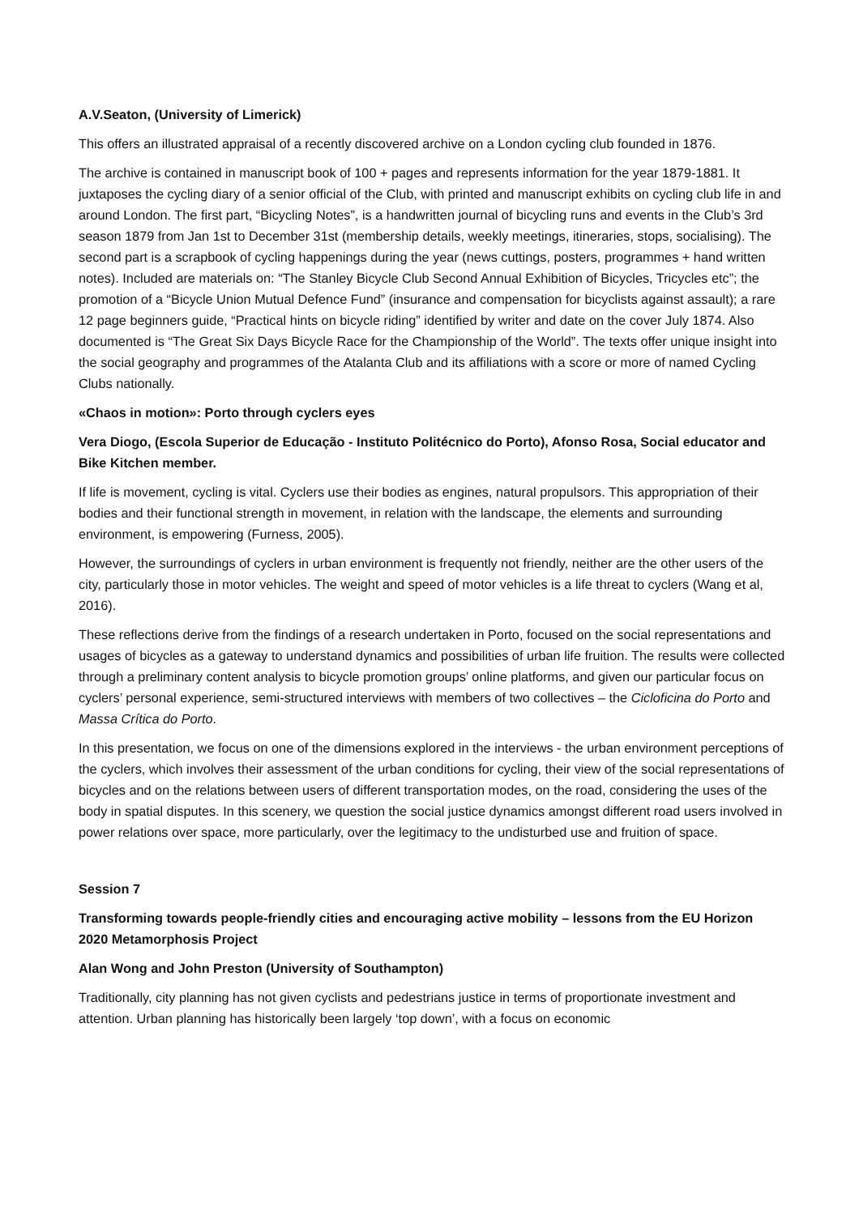A.V.Seaton, (University of Limerick)
This offers an illustrated appraisal of a recently discovered archive on a London cycling club founded in 1876.
The archive is contained in manuscript book of 100 + pages and represents information for the year 1879-1881. It juxtaposes the cycling diary of a senior official of the Club, with printed and manuscript exhibits on cycling club life in and around London. The first part, “Bicycling Notes”, is a handwritten journal of bicycling runs and events in the Club’s 3rd season 1879 from Jan 1st to December 31st (membership details, weekly meetings, itineraries, stops, socialising). The second part is a scrapbook of cycling happenings during the year (news cuttings, posters, programmes + hand written notes). Included are materials on: “The Stanley Bicycle Club Second Annual Exhibition of Bicycles, Tricycles etc”; the promotion of a “Bicycle Union Mutual Defence Fund” (insurance and compensation for bicyclists against assault); a rare 12 page beginners guide, “Practical hints on bicycle riding” identified by writer and date on the cover July 1874. Also documented is “The Great Six Days Bicycle Race for the Championship of the World”. The texts offer unique insight into the social geography and programmes of the Atalanta Club and its affiliations with a score or more of named Cycling Clubs nationally.
«Chaos in motion»: Porto through cyclers eyes
Vera Diogo, (Escola Superior de Educação - Instituto Politécnico do Porto), Afonso Rosa, Social educator and Bike Kitchen member.
If life is movement, cycling is vital. Cyclers use their bodies as engines, natural propulsors. This appropriation of their bodies and their functional strength in movement, in relation with the landscape, the elements and surrounding environment, is empowering (Furness, 2005).
However, the surroundings of cyclers in urban environment is frequently not friendly, neither are the other users of the city, particularly those in motor vehicles. The weight and speed of motor vehicles is a life threat to cyclers (Wang et al, 2016).
These reflections derive from the findings of a research undertaken in Porto, focused on the social representations and usages of bicycles as a gateway to understand dynamics and possibilities of urban life fruition. The results were collected through a preliminary content analysis to bicycle promotion groups’ online platforms, and given our particular focus on cyclers’ personal experience, semi-structured interviews with members of two collectives – the Cicloficina do Porto and Massa Crítica do Porto.
In this presentation, we focus on one of the dimensions explored in the interviews - the urban environment perceptions of the cyclers, which involves their assessment of the urban conditions for cycling, their view of the social representations of bicycles and on the relations between users of different transportation modes, on the road, considering the uses of the body in spatial disputes. In this scenery, we question the social justice dynamics amongst different road users involved in power relations over space, more particularly, over the legitimacy to the undisturbed use and fruition of space.
Session 7
Transforming towards people-friendly cities and encouraging active mobility – lessons from the EU Horizon 2020 Metamorphosis Project
Alan Wong and John Preston (University of Southampton)
Traditionally, city planning has not given cyclists and pedestrians justice in terms of proportionate investment and attention. Urban planning has historically been largely ‘top down’, with a focus on economic